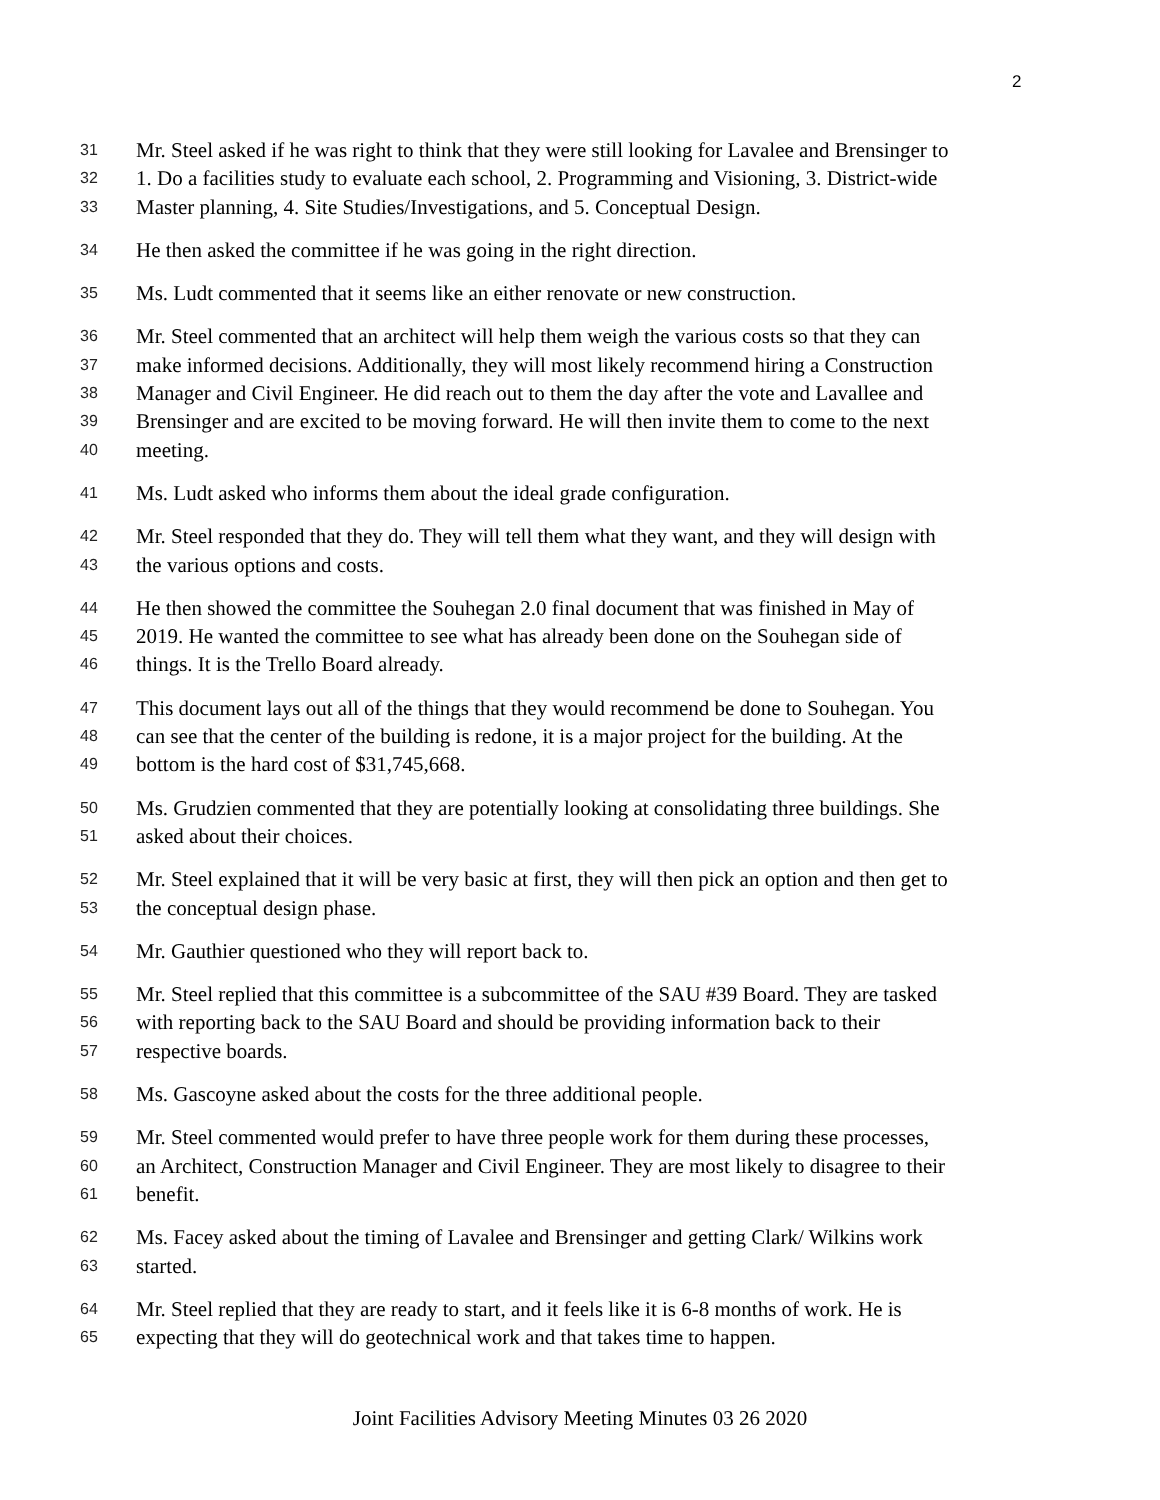2
31 Mr. Steel asked if he was right to think that they were still looking for Lavalee and Brensinger to
32 1. Do a facilities study to evaluate each school, 2. Programming and Visioning, 3. District-wide
33 Master planning, 4. Site Studies/Investigations, and 5. Conceptual Design.
34 He then asked the committee if he was going in the right direction.
35 Ms. Ludt commented that it seems like an either renovate or new construction.
36 Mr. Steel commented that an architect will help them weigh the various costs so that they can
37 make informed decisions. Additionally, they will most likely recommend hiring a Construction
38 Manager and Civil Engineer. He did reach out to them the day after the vote and Lavallee and
39 Brensinger and are excited to be moving forward. He will then invite them to come to the next
40 meeting.
41 Ms. Ludt asked who informs them about the ideal grade configuration.
42 Mr. Steel responded that they do. They will tell them what they want, and they will design with
43 the various options and costs.
44 He then showed the committee the Souhegan 2.0 final document that was finished in May of
45 2019. He wanted the committee to see what has already been done on the Souhegan side of
46 things. It is the Trello Board already.
47 This document lays out all of the things that they would recommend be done to Souhegan. You
48 can see that the center of the building is redone, it is a major project for the building. At the
49 bottom is the hard cost of $31,745,668.
50 Ms. Grudzien commented that they are potentially looking at consolidating three buildings. She
51 asked about their choices.
52 Mr. Steel explained that it will be very basic at first, they will then pick an option and then get to
53 the conceptual design phase.
54 Mr. Gauthier questioned who they will report back to.
55 Mr. Steel replied that this committee is a subcommittee of the SAU #39 Board. They are tasked
56 with reporting back to the SAU Board and should be providing information back to their
57 respective boards.
58 Ms. Gascoyne asked about the costs for the three additional people.
59 Mr. Steel commented would prefer to have three people work for them during these processes,
60 an Architect, Construction Manager and Civil Engineer. They are most likely to disagree to their
61 benefit.
62 Ms. Facey asked about the timing of Lavalee and Brensinger and getting Clark/ Wilkins work
63 started.
64 Mr. Steel replied that they are ready to start, and it feels like it is 6-8 months of work. He is
65 expecting that they will do geotechnical work and that takes time to happen.
Joint Facilities Advisory Meeting Minutes 03 26 2020